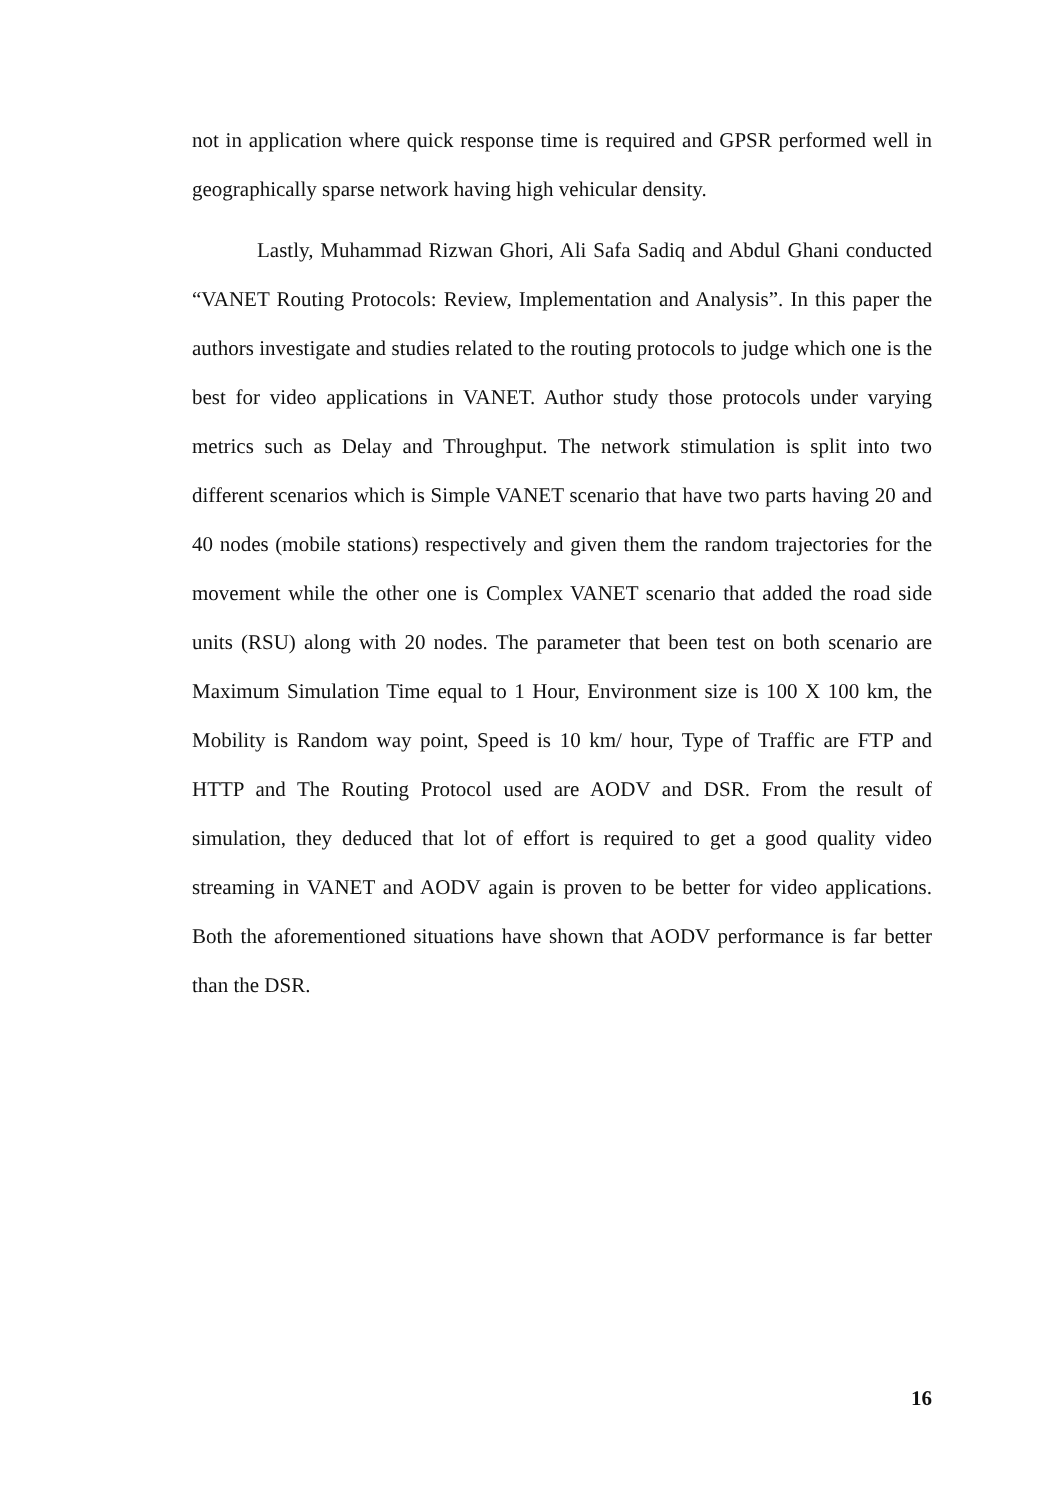not in application where quick response time is required and GPSR performed well in geographically sparse network having high vehicular density.
Lastly, Muhammad Rizwan Ghori, Ali Safa Sadiq and Abdul Ghani conducted “VANET Routing Protocols: Review, Implementation and Analysis”. In this paper the authors investigate and studies related to the routing protocols to judge which one is the best for video applications in VANET. Author study those protocols under varying metrics such as Delay and Throughput. The network stimulation is split into two different scenarios which is Simple VANET scenario that have two parts having 20 and 40 nodes (mobile stations) respectively and given them the random trajectories for the movement while the other one is Complex VANET scenario that added the road side units (RSU) along with 20 nodes. The parameter that been test on both scenario are Maximum Simulation Time equal to 1 Hour, Environment size is 100 X 100 km, the Mobility is Random way point, Speed is 10 km/ hour, Type of Traffic are FTP and HTTP and The Routing Protocol used are AODV and DSR. From the result of simulation, they deduced that lot of effort is required to get a good quality video streaming in VANET and AODV again is proven to be better for video applications. Both the aforementioned situations have shown that AODV performance is far better than the DSR.
16